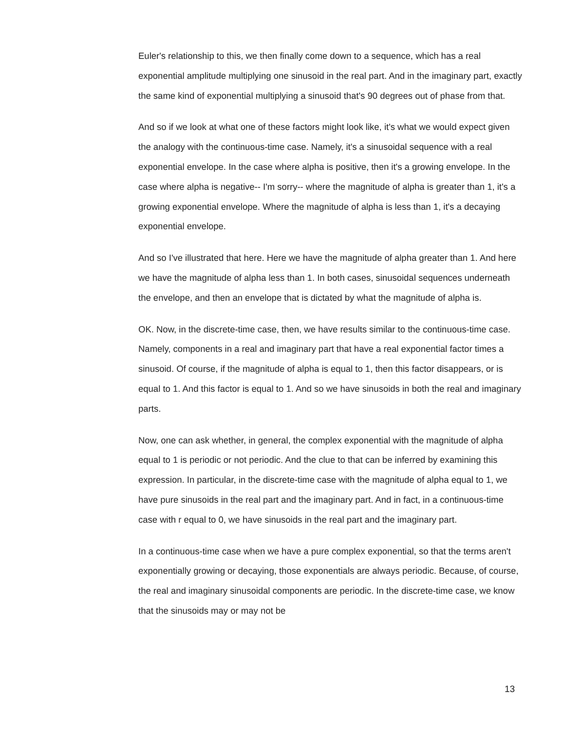Euler's relationship to this, we then finally come down to a sequence, which has a real exponential amplitude multiplying one sinusoid in the real part. And in the imaginary part, exactly the same kind of exponential multiplying a sinusoid that's 90 degrees out of phase from that.
And so if we look at what one of these factors might look like, it's what we would expect given the analogy with the continuous-time case. Namely, it's a sinusoidal sequence with a real exponential envelope. In the case where alpha is positive, then it's a growing envelope. In the case where alpha is negative-- I'm sorry-- where the magnitude of alpha is greater than 1, it's a growing exponential envelope. Where the magnitude of alpha is less than 1, it's a decaying exponential envelope.
And so I've illustrated that here. Here we have the magnitude of alpha greater than 1. And here we have the magnitude of alpha less than 1. In both cases, sinusoidal sequences underneath the envelope, and then an envelope that is dictated by what the magnitude of alpha is.
OK. Now, in the discrete-time case, then, we have results similar to the continuous-time case. Namely, components in a real and imaginary part that have a real exponential factor times a sinusoid. Of course, if the magnitude of alpha is equal to 1, then this factor disappears, or is equal to 1. And this factor is equal to 1. And so we have sinusoids in both the real and imaginary parts.
Now, one can ask whether, in general, the complex exponential with the magnitude of alpha equal to 1 is periodic or not periodic. And the clue to that can be inferred by examining this expression. In particular, in the discrete-time case with the magnitude of alpha equal to 1, we have pure sinusoids in the real part and the imaginary part. And in fact, in a continuous-time case with r equal to 0, we have sinusoids in the real part and the imaginary part.
In a continuous-time case when we have a pure complex exponential, so that the terms aren't exponentially growing or decaying, those exponentials are always periodic. Because, of course, the real and imaginary sinusoidal components are periodic. In the discrete-time case, we know that the sinusoids may or may not be
13